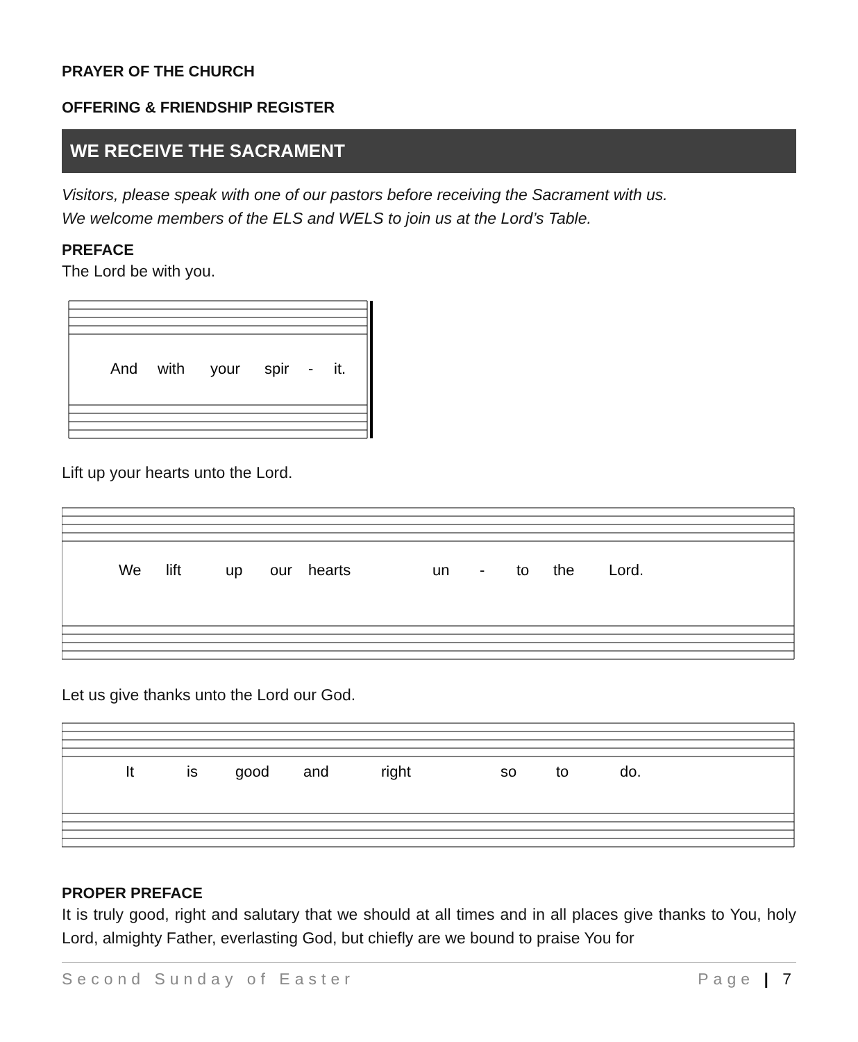PRAYER OF THE CHURCH
OFFERING & FRIENDSHIP REGISTER
WE RECEIVE THE SACRAMENT
Visitors, please speak with one of our pastors before receiving the Sacrament with us.
We welcome members of the ELS and WELS to join us at the Lord’s Table.
PREFACE
The Lord be with you.
And
with
your
spir
-
it.
Lift up your hearts unto the Lord.
We
lift
up
our
hearts
un
-
to
the
Lord.
Let us give thanks unto the Lord our God.
It
is
good
and
right
so
to
do.
PROPER PREFACE
It is truly good, right and salutary that we should at all times and in all places give thanks to You, holy Lord, almighty Father, everlasting God, but chiefly are we bound to praise You for
Second Sunday of Easter Page | 7